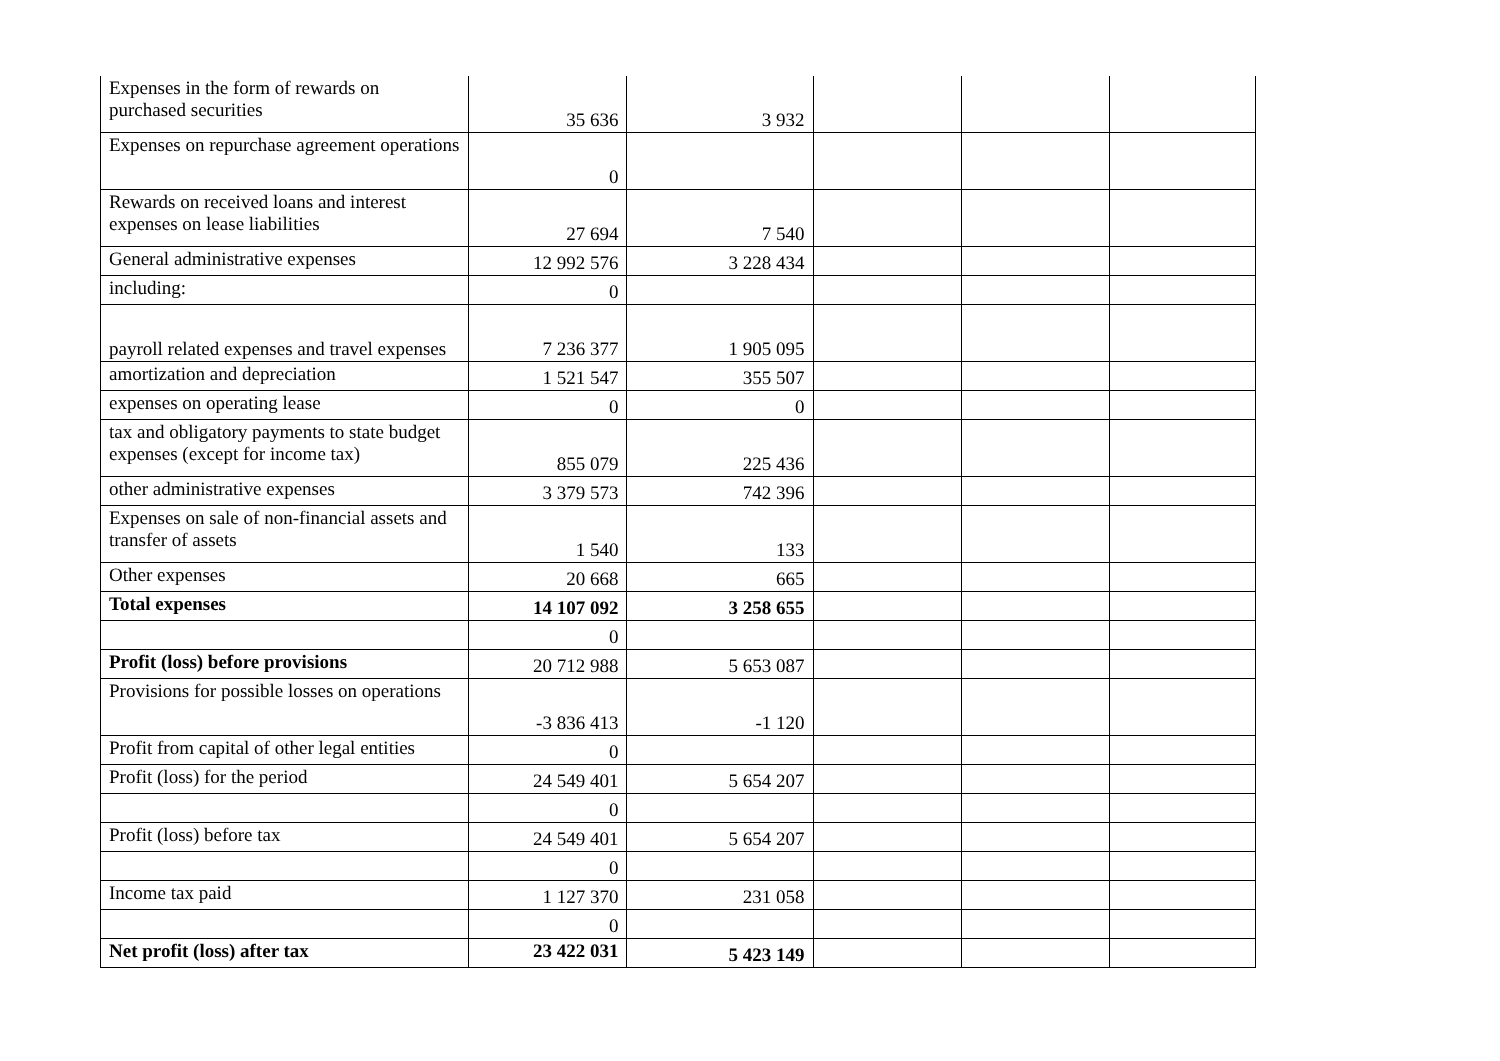| Expenses in the form of rewards on purchased securities | 35 636 | 3 932 | | | |
| Expenses on repurchase agreement operations | 0 | | | | |
| Rewards on received loans and interest expenses on lease liabilities | 27 694 | 7 540 | | | |
| General administrative expenses | 12 992 576 | 3 228 434 | | | |
| including: | 0 | | | | |
| payroll related expenses and travel expenses | 7 236 377 | 1 905 095 | | | |
| amortization and depreciation | 1 521 547 | 355 507 | | | |
| expenses on operating lease | 0 | 0 | | | |
| tax and obligatory payments to state budget expenses (except for income tax) | 855 079 | 225 436 | | | |
| other administrative expenses | 3 379 573 | 742 396 | | | |
| Expenses on sale of non-financial assets and transfer of assets | 1 540 | 133 | | | |
| Other expenses | 20 668 | 665 | | | |
| Total expenses | 14 107 092 | 3 258 655 | | | |
| | 0 | | | | |
| Profit (loss) before provisions | 20 712 988 | 5 653 087 | | | |
| Provisions for possible losses on operations | -3 836 413 | -1 120 | | | |
| Profit from capital of other legal entities | 0 | | | | |
| Profit (loss) for the period | 24 549 401 | 5 654 207 | | | |
| | 0 | | | | |
| Profit (loss) before tax | 24 549 401 | 5 654 207 | | | |
| | 0 | | | | |
| Income tax paid | 1 127 370 | 231 058 | | | |
| | 0 | | | | |
| Net profit (loss) after tax | 23 422 031 | 5 423 149 | | | |